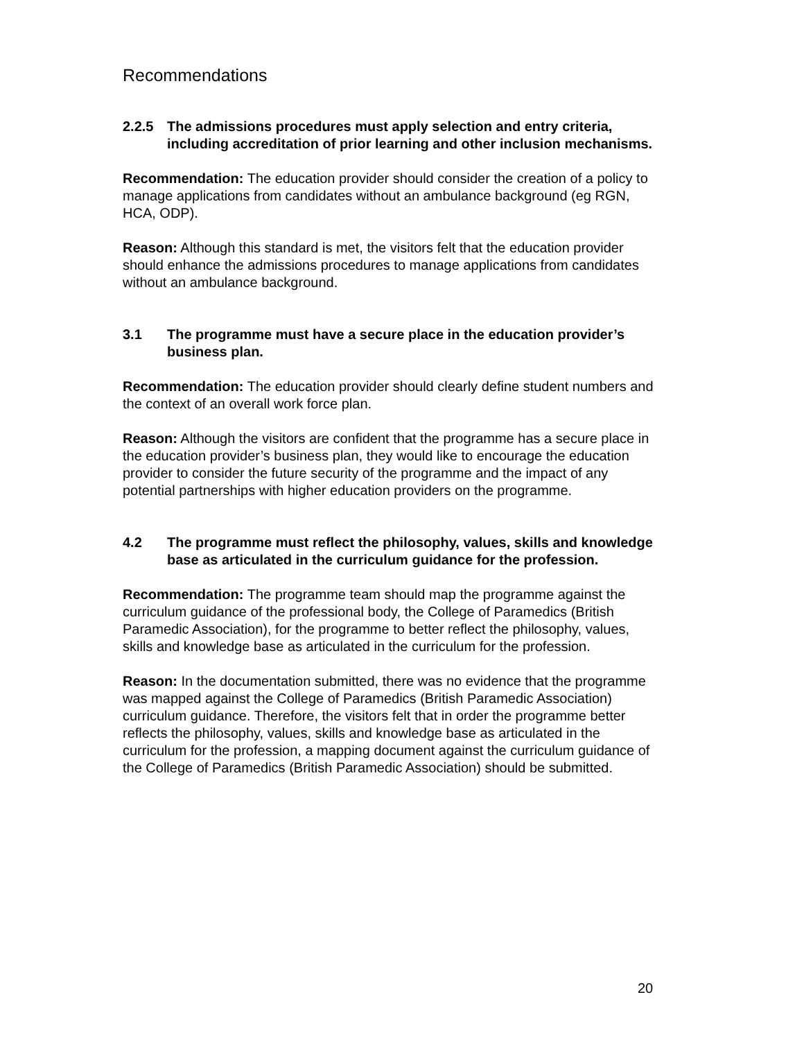Recommendations
2.2.5 The admissions procedures must apply selection and entry criteria, including accreditation of prior learning and other inclusion mechanisms.
Recommendation: The education provider should consider the creation of a policy to manage applications from candidates without an ambulance background (eg RGN, HCA, ODP).
Reason: Although this standard is met, the visitors felt that the education provider should enhance the admissions procedures to manage applications from candidates without an ambulance background.
3.1 The programme must have a secure place in the education provider’s business plan.
Recommendation: The education provider should clearly define student numbers and the context of an overall work force plan.
Reason: Although the visitors are confident that the programme has a secure place in the education provider’s business plan, they would like to encourage the education provider to consider the future security of the programme and the impact of any potential partnerships with higher education providers on the programme.
4.2 The programme must reflect the philosophy, values, skills and knowledge base as articulated in the curriculum guidance for the profession.
Recommendation: The programme team should map the programme against the curriculum guidance of the professional body, the College of Paramedics (British Paramedic Association), for the programme to better reflect the philosophy, values, skills and knowledge base as articulated in the curriculum for the profession.
Reason: In the documentation submitted, there was no evidence that the programme was mapped against the College of Paramedics (British Paramedic Association) curriculum guidance. Therefore, the visitors felt that in order the programme better reflects the philosophy, values, skills and knowledge base as articulated in the curriculum for the profession, a mapping document against the curriculum guidance of the College of Paramedics (British Paramedic Association) should be submitted.
20